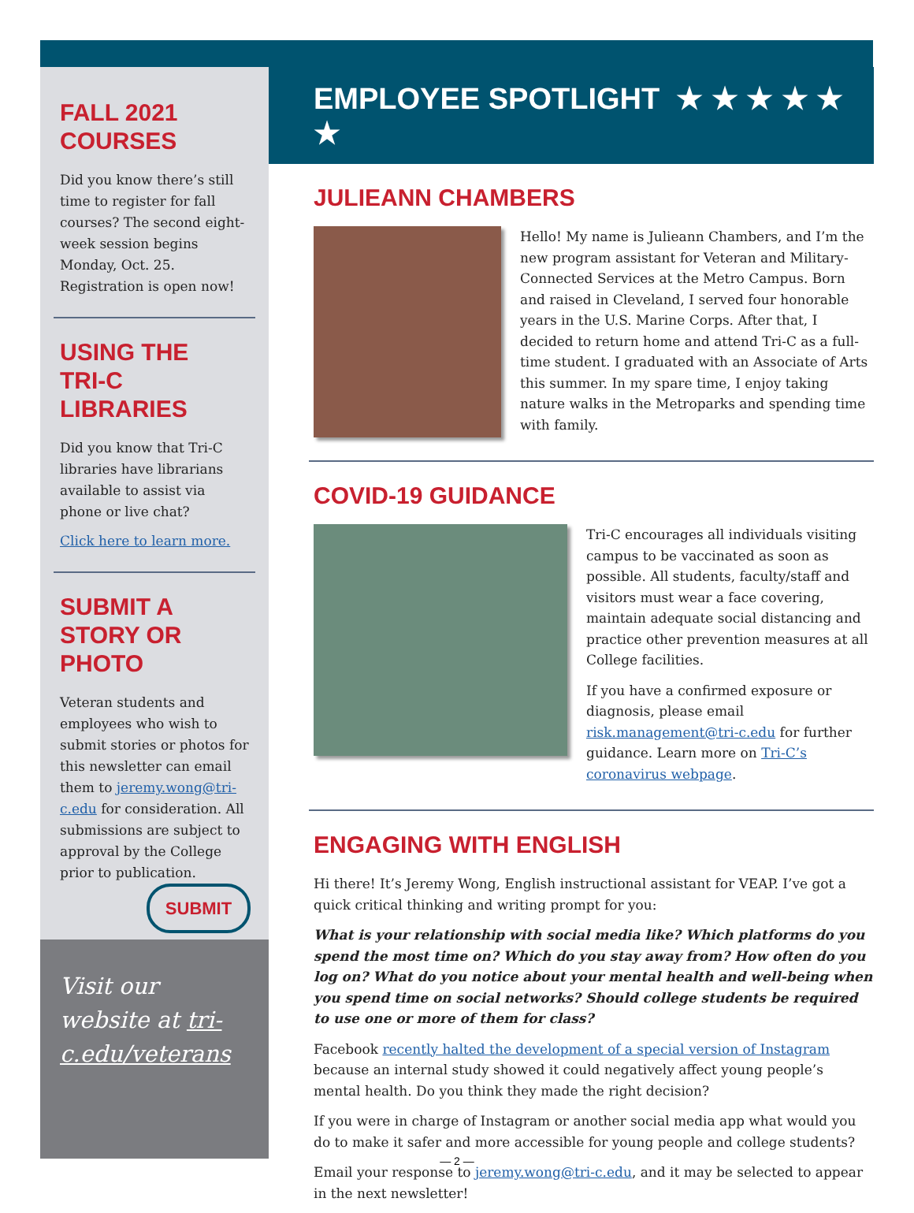FALL 2021
COURSES
Did you know there’s still time to register for fall courses? The second eight-week session begins Monday, Oct. 25. Registration is open now!
USING THE
TRI-C LIBRARIES
Did you know that Tri-C libraries have librarians available to assist via phone or live chat?
Click here to learn more.
SUBMIT A STORY OR PHOTO
Veteran students and employees who wish to submit stories or photos for this newsletter can email them to jeremy.wong@tri-c.edu for consideration. All submissions are subject to approval by the College prior to publication.
SUBMIT
Visit our website at tri-c.edu/veterans
EMPLOYEE SPOTLIGHT ★ ★ ★ ★ ★ ★
JULIEANN CHAMBERS
Hello! My name is Julieann Chambers, and I’m the new program assistant for Veteran and Military-Connected Services at the Metro Campus. Born and raised in Cleveland, I served four honorable years in the U.S. Marine Corps. After that, I decided to return home and attend Tri-C as a full-time student. I graduated with an Associate of Arts this summer. In my spare time, I enjoy taking nature walks in the Metroparks and spending time with family.
COVID-19 GUIDANCE
Tri-C encourages all individuals visiting campus to be vaccinated as soon as possible. All students, faculty/staff and visitors must wear a face covering, maintain adequate social distancing and practice other prevention measures at all College facilities.
If you have a confirmed exposure or diagnosis, please email risk.management@tri-c.edu for further guidance. Learn more on Tri-C’s coronavirus webpage.
ENGAGING WITH ENGLISH
Hi there! It’s Jeremy Wong, English instructional assistant for VEAP. I’ve got a quick critical thinking and writing prompt for you:
What is your relationship with social media like? Which platforms do you spend the most time on? Which do you stay away from? How often do you log on? What do you notice about your mental health and well-being when you spend time on social networks? Should college students be required to use one or more of them for class?
Facebook recently halted the development of a special version of Instagram because an internal study showed it could negatively affect young people’s mental health. Do you think they made the right decision?
If you were in charge of Instagram or another social media app what would you do to make it safer and more accessible for young people and college students?
Email your response to jeremy.wong@tri-c.edu, and it may be selected to appear in the next newsletter!
— 2 —